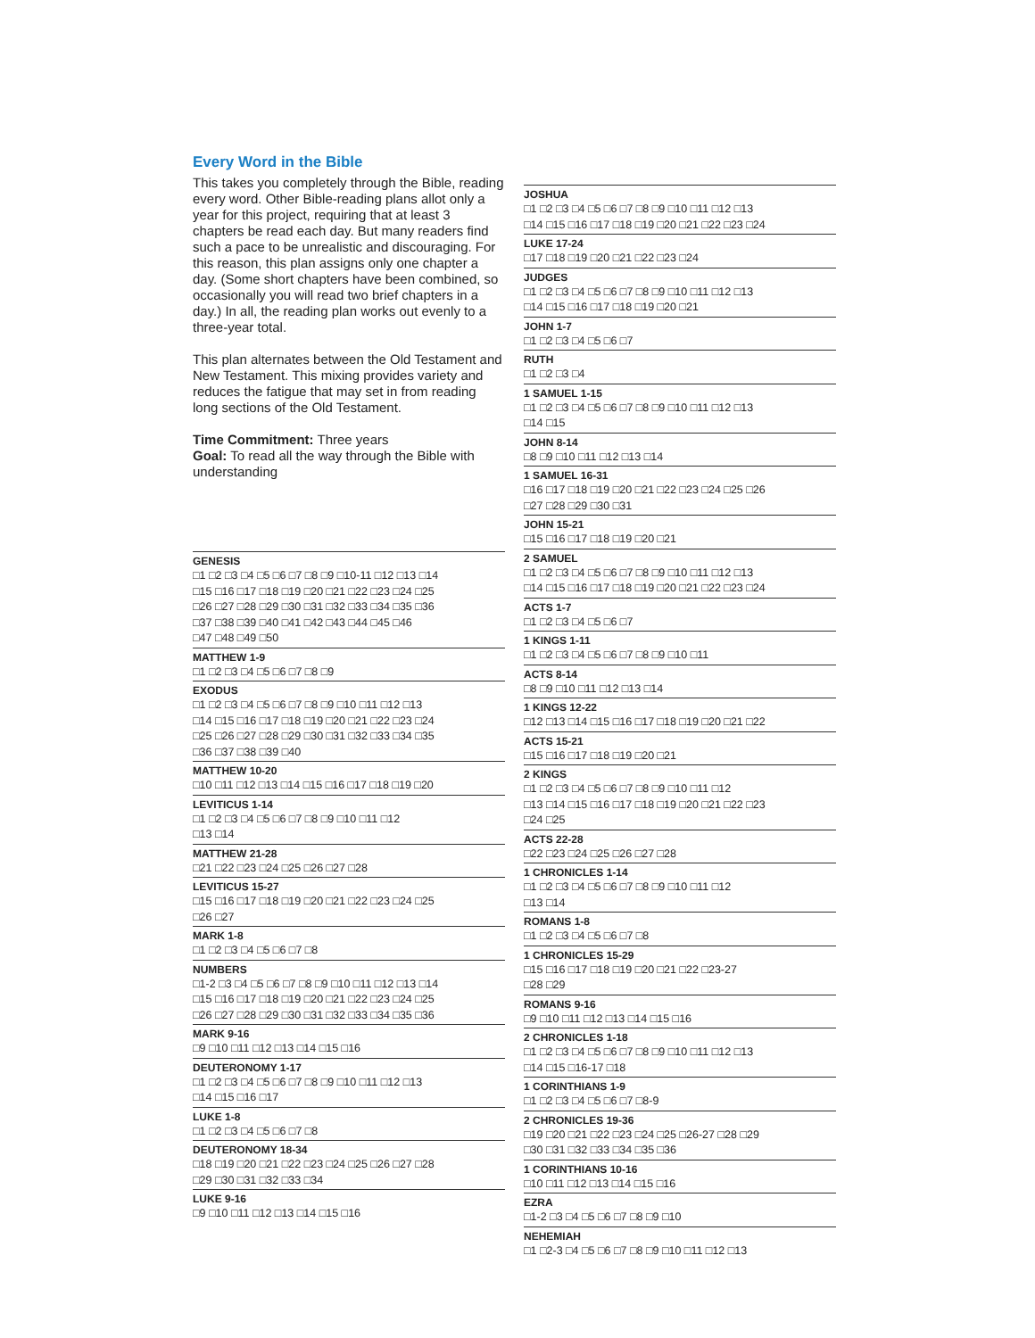Every Word in the Bible
This takes you completely through the Bible, reading every word. Other Bible-reading plans allot only a year for this project, requiring that at least 3 chapters be read each day. But many readers find such a pace to be unrealistic and discouraging. For this reason, this plan assigns only one chapter a day. (Some short chapters have been combined, so occasionally you will read two brief chapters in a day.) In all, the reading plan works out evenly to a three-year total.
This plan alternates between the Old Testament and New Testament. This mixing provides variety and reduces the fatigue that may set in from reading long sections of the Old Testament.
Time Commitment: Three years
Goal: To read all the way through the Bible with understanding
GENESIS
□1 □2 □3 □4 □5 □6 □7 □8 □9 □10-11 □12 □13 □14
□15 □16 □17 □18 □19 □20 □21 □22 □23 □24 □25
□26 □27 □28 □29 □30 □31 □32 □33 □34 □35 □36
□37 □38 □39 □40 □41 □42 □43 □44 □45 □46
□47 □48 □49 □50
MATTHEW 1-9
□1 □2 □3 □4 □5 □6 □7 □8 □9
EXODUS
□1 □2 □3 □4 □5 □6 □7 □8 □9 □10 □11 □12 □13
□14 □15 □16 □17 □18 □19 □20 □21 □22 □23 □24
□25 □26 □27 □28 □29 □30 □31 □32 □33 □34 □35
□36 □37 □38 □39 □40
MATTHEW 10-20
□10 □11 □12 □13 □14 □15 □16 □17 □18 □19 □20
LEVITICUS 1-14
□1 □2 □3 □4 □5 □6 □7 □8 □9 □10 □11 □12
□13 □14
MATTHEW 21-28
□21 □22 □23 □24 □25 □26 □27 □28
LEVITICUS 15-27
□15 □16 □17 □18 □19 □20 □21 □22 □23 □24 □25
□26 □27
MARK 1-8
□1 □2 □3 □4 □5 □6 □7 □8
NUMBERS
□1-2 □3 □4 □5 □6 □7 □8 □9 □10 □11 □12 □13 □14
□15 □16 □17 □18 □19 □20 □21 □22 □23 □24 □25
□26 □27 □28 □29 □30 □31 □32 □33 □34 □35 □36
MARK 9-16
□9 □10 □11 □12 □13 □14 □15 □16
DEUTERONOMY 1-17
□1 □2 □3 □4 □5 □6 □7 □8 □9 □10 □11 □12 □13
□14 □15 □16 □17
LUKE 1-8
□1 □2 □3 □4 □5 □6 □7 □8
DEUTERONOMY 18-34
□18 □19 □20 □21 □22 □23 □24 □25 □26 □27 □28
□29 □30 □31 □32 □33 □34
LUKE 9-16
□9 □10 □11 □12 □13 □14 □15 □16
JOSHUA
□1 □2 □3 □4 □5 □6 □7 □8 □9 □10 □11 □12 □13
□14 □15 □16 □17 □18 □19 □20 □21 □22 □23 □24
LUKE 17-24
□17 □18 □19 □20 □21 □22 □23 □24
JUDGES
□1 □2 □3 □4 □5 □6 □7 □8 □9 □10 □11 □12 □13
□14 □15 □16 □17 □18 □19 □20 □21
JOHN 1-7
□1 □2 □3 □4 □5 □6 □7
RUTH
□1 □2 □3 □4
1 SAMUEL 1-15
□1 □2 □3 □4 □5 □6 □7 □8 □9 □10 □11 □12 □13
□14 □15
JOHN 8-14
□8 □9 □10 □11 □12 □13 □14
1 SAMUEL 16-31
□16 □17 □18 □19 □20 □21 □22 □23 □24 □25 □26
□27 □28 □29 □30 □31
JOHN 15-21
□15 □16 □17 □18 □19 □20 □21
2 SAMUEL
□1 □2 □3 □4 □5 □6 □7 □8 □9 □10 □11 □12 □13
□14 □15 □16 □17 □18 □19 □20 □21 □22 □23 □24
ACTS 1-7
□1 □2 □3 □4 □5 □6 □7
1 KINGS 1-11
□1 □2 □3 □4 □5 □6 □7 □8 □9 □10 □11
ACTS 8-14
□8 □9 □10 □11 □12 □13 □14
1 KINGS 12-22
□12 □13 □14 □15 □16 □17 □18 □19 □20 □21 □22
ACTS 15-21
□15 □16 □17 □18 □19 □20 □21
2 KINGS
□1 □2 □3 □4 □5 □6 □7 □8 □9 □10 □11 □12
□13 □14 □15 □16 □17 □18 □19 □20 □21 □22 □23
□24 □25
ACTS 22-28
□22 □23 □24 □25 □26 □27 □28
1 CHRONICLES 1-14
□1 □2 □3 □4 □5 □6 □7 □8 □9 □10 □11 □12
□13 □14
ROMANS 1-8
□1 □2 □3 □4 □5 □6 □7 □8
1 CHRONICLES 15-29
□15 □16 □17 □18 □19 □20 □21 □22 □23-27
□28 □29
ROMANS 9-16
□9 □10 □11 □12 □13 □14 □15 □16
2 CHRONICLES 1-18
□1 □2 □3 □4 □5 □6 □7 □8 □9 □10 □11 □12 □13
□14 □15 □16-17 □18
1 CORINTHIANS 1-9
□1 □2 □3 □4 □5 □6 □7 □8-9
2 CHRONICLES 19-36
□19 □20 □21 □22 □23 □24 □25 □26-27 □28 □29
□30 □31 □32 □33 □34 □35 □36
1 CORINTHIANS 10-16
□10 □11 □12 □13 □14 □15 □16
EZRA
□1-2 □3 □4 □5 □6 □7 □8 □9 □10
NEHEMIAH
□1 □2-3 □4 □5 □6 □7 □8 □9 □10 □11 □12 □13